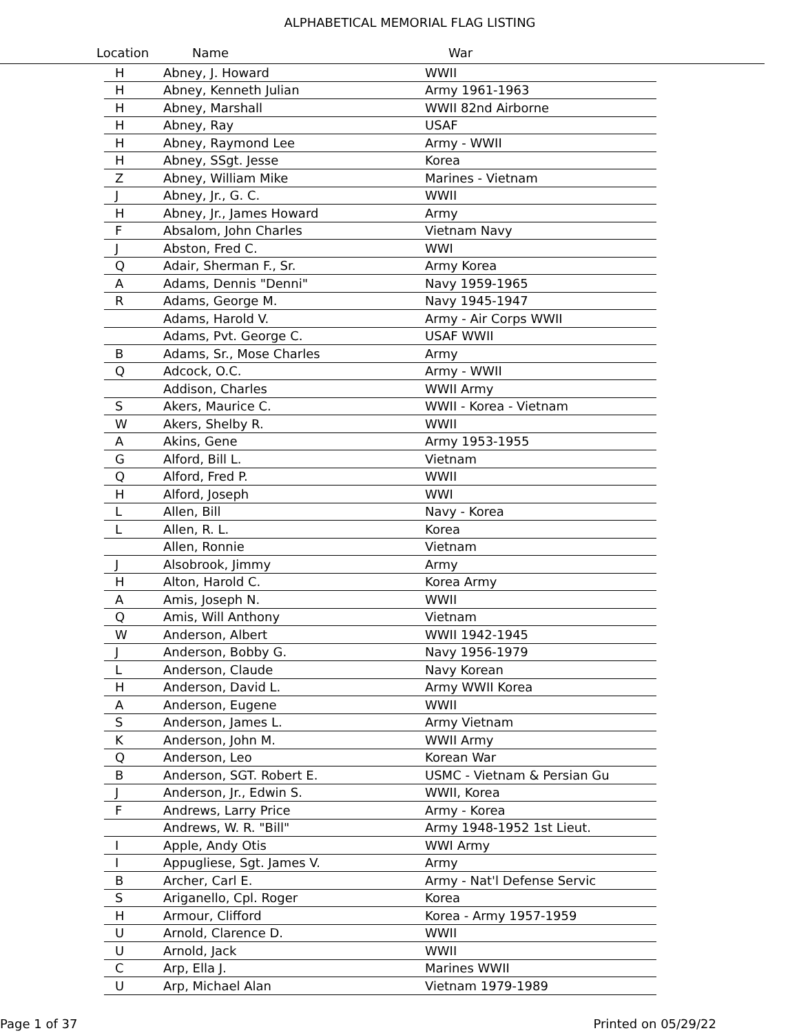ALPHABETICAL MEMORIAL FLAG LISTING
Location Name War
| H | Abney, J. Howard | WWII |
| H | Abney, Kenneth Julian | Army 1961-1963 |
| H | Abney, Marshall | WWII 82nd Airborne |
| H | Abney, Ray | USAF |
| H | Abney, Raymond Lee | Army - WWII |
| H | Abney, SSgt. Jesse | Korea |
| Z | Abney, William Mike | Marines - Vietnam |
| J | Abney, Jr., G. C. | WWII |
| H | Abney, Jr., James Howard | Army |
| F | Absalom, John Charles | Vietnam Navy |
| J | Abston, Fred C. | WWI |
| Q | Adair, Sherman F., Sr. | Army Korea |
| A | Adams, Dennis "Denni" | Navy 1959-1965 |
| R | Adams, George M. | Navy 1945-1947 |
| | Adams, Harold V. | Army - Air Corps WWII |
| | Adams, Pvt. George C. | USAF WWII |
| B | Adams, Sr., Mose Charles | Army |
| Q | Adcock, O.C. | Army - WWII |
| | Addison, Charles | WWII Army |
| S | Akers, Maurice C. | WWII - Korea - Vietnam |
| W | Akers, Shelby R. | WWII |
| A | Akins, Gene | Army 1953-1955 |
| G | Alford, Bill L. | Vietnam |
| Q | Alford, Fred P. | WWII |
| H | Alford, Joseph | WWI |
| L | Allen, Bill | Navy - Korea |
| L | Allen, R. L. | Korea |
| | Allen, Ronnie | Vietnam |
| J | Alsobrook, Jimmy | Army |
| H | Alton, Harold C. | Korea Army |
| A | Amis, Joseph N. | WWII |
| Q | Amis, Will Anthony | Vietnam |
| W | Anderson, Albert | WWII 1942-1945 |
| J | Anderson, Bobby G. | Navy 1956-1979 |
| L | Anderson, Claude | Navy Korean |
| H | Anderson, David L. | Army WWII Korea |
| A | Anderson, Eugene | WWII |
| S | Anderson, James L. | Army Vietnam |
| K | Anderson, John M. | WWII Army |
| Q | Anderson, Leo | Korean War |
| B | Anderson, SGT. Robert E. | USMC - Vietnam & Persian Gu |
| J | Anderson, Jr., Edwin S. | WWII, Korea |
| F | Andrews, Larry Price | Army - Korea |
| | Andrews, W. R. "Bill" | Army 1948-1952 1st Lieut. |
| I | Apple, Andy Otis | WWI Army |
| I | Appugliese, Sgt. James V. | Army |
| B | Archer, Carl E. | Army - Nat'l Defense Servic |
| S | Ariganello, Cpl. Roger | Korea |
| H | Armour, Clifford | Korea - Army 1957-1959 |
| U | Arnold, Clarence D. | WWII |
| U | Arnold, Jack | WWII |
| C | Arp, Ella J. | Marines WWII |
| U | Arp, Michael Alan | Vietnam 1979-1989 |
Page 1 of 37 Printed on 05/29/22